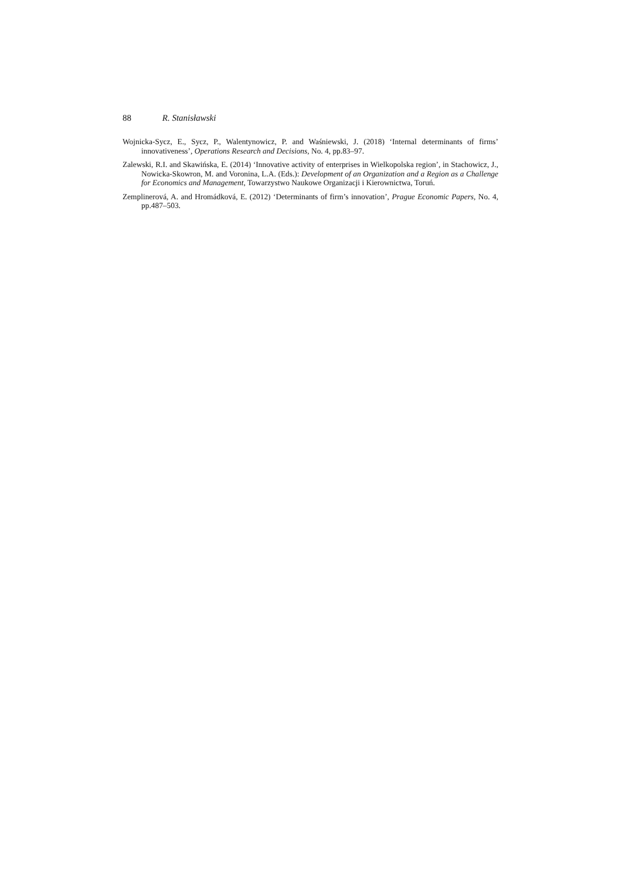88 R. Stanisławski
Wojnicka-Sycz, E., Sycz, P., Walentynowicz, P. and Waśniewski, J. (2018) ‘Internal determinants of firms’ innovativeness’, Operations Research and Decisions, No. 4, pp.83–97.
Zalewski, R.I. and Skawińska, E. (2014) ‘Innovative activity of enterprises in Wielkopolska region’, in Stachowicz, J., Nowicka-Skowron, M. and Voronina, L.A. (Eds.): Development of an Organization and a Region as a Challenge for Economics and Management, Towarzystwo Naukowe Organizacji i Kierownictwa, Toruń.
Zemplinerová, A. and Hromádková, E. (2012) ‘Determinants of firm’s innovation’, Prague Economic Papers, No. 4, pp.487–503.